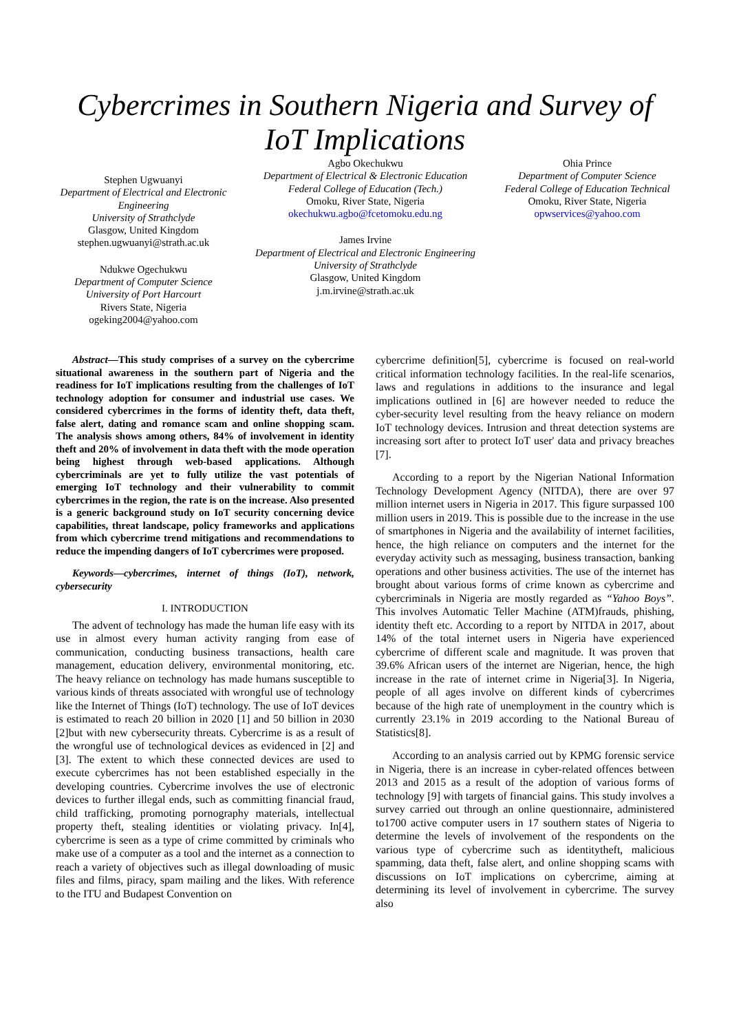Cybercrimes in Southern Nigeria and Survey of IoT Implications
Stephen Ugwuanyi
Department of Electrical and Electronic Engineering
University of Strathclyde
Glasgow, United Kingdom
stephen.ugwuanyi@strath.ac.uk
Ndukwe Ogechukwu
Department of Computer Science
University of Port Harcourt
Rivers State, Nigeria
ogeking2004@yahoo.com
Agbo Okechukwu
Department of Electrical & Electronic Education
Federal College of Education (Tech.)
Omoku, River State, Nigeria
okechukwu.agbo@fcetomoku.edu.ng
James Irvine
Department of Electrical and Electronic Engineering
University of Strathclyde
Glasgow, United Kingdom
j.m.irvine@strath.ac.uk
Ohia Prince
Department of Computer Science
Federal College of Education Technical
Omoku, River State, Nigeria
opwservices@yahoo.com
Abstract—This study comprises of a survey on the cybercrime situational awareness in the southern part of Nigeria and the readiness for IoT implications resulting from the challenges of IoT technology adoption for consumer and industrial use cases. We considered cybercrimes in the forms of identity theft, data theft, false alert, dating and romance scam and online shopping scam. The analysis shows among others, 84% of involvement in identity theft and 20% of involvement in data theft with the mode operation being highest through web-based applications. Although cybercriminals are yet to fully utilize the vast potentials of emerging IoT technology and their vulnerability to commit cybercrimes in the region, the rate is on the increase. Also presented is a generic background study on IoT security concerning device capabilities, threat landscape, policy frameworks and applications from which cybercrime trend mitigations and recommendations to reduce the impending dangers of IoT cybercrimes were proposed.
Keywords—cybercrimes, internet of things (IoT), network, cybersecurity
I. INTRODUCTION
The advent of technology has made the human life easy with its use in almost every human activity ranging from ease of communication, conducting business transactions, health care management, education delivery, environmental monitoring, etc. The heavy reliance on technology has made humans susceptible to various kinds of threats associated with wrongful use of technology like the Internet of Things (IoT) technology. The use of IoT devices is estimated to reach 20 billion in 2020 [1] and 50 billion in 2030 [2]but with new cybersecurity threats. Cybercrime is as a result of the wrongful use of technological devices as evidenced in [2] and [3]. The extent to which these connected devices are used to execute cybercrimes has not been established especially in the developing countries. Cybercrime involves the use of electronic devices to further illegal ends, such as committing financial fraud, child trafficking, promoting pornography materials, intellectual property theft, stealing identities or violating privacy. In[4], cybercrime is seen as a type of crime committed by criminals who make use of a computer as a tool and the internet as a connection to reach a variety of objectives such as illegal downloading of music files and films, piracy, spam mailing and the likes. With reference to the ITU and Budapest Convention on
cybercrime definition[5], cybercrime is focused on real-world critical information technology facilities. In the real-life scenarios, laws and regulations in additions to the insurance and legal implications outlined in [6] are however needed to reduce the cyber-security level resulting from the heavy reliance on modern IoT technology devices. Intrusion and threat detection systems are increasing sort after to protect IoT user' data and privacy breaches [7].
According to a report by the Nigerian National Information Technology Development Agency (NITDA), there are over 97 million internet users in Nigeria in 2017. This figure surpassed 100 million users in 2019. This is possible due to the increase in the use of smartphones in Nigeria and the availability of internet facilities, hence, the high reliance on computers and the internet for the everyday activity such as messaging, business transaction, banking operations and other business activities. The use of the internet has brought about various forms of crime known as cybercrime and cybercriminals in Nigeria are mostly regarded as “Yahoo Boys”. This involves Automatic Teller Machine (ATM)frauds, phishing, identity theft etc. According to a report by NITDA in 2017, about 14% of the total internet users in Nigeria have experienced cybercrime of different scale and magnitude. It was proven that 39.6% African users of the internet are Nigerian, hence, the high increase in the rate of internet crime in Nigeria[3]. In Nigeria, people of all ages involve on different kinds of cybercrimes because of the high rate of unemployment in the country which is currently 23.1% in 2019 according to the National Bureau of Statistics[8].
According to an analysis carried out by KPMG forensic service in Nigeria, there is an increase in cyber-related offences between 2013 and 2015 as a result of the adoption of various forms of technology [9] with targets of financial gains. This study involves a survey carried out through an online questionnaire, administered to1700 active computer users in 17 southern states of Nigeria to determine the levels of involvement of the respondents on the various type of cybercrime such as identitytheft, malicious spamming, data theft, false alert, and online shopping scams with discussions on IoT implications on cybercrime, aiming at determining its level of involvement in cybercrime. The survey also